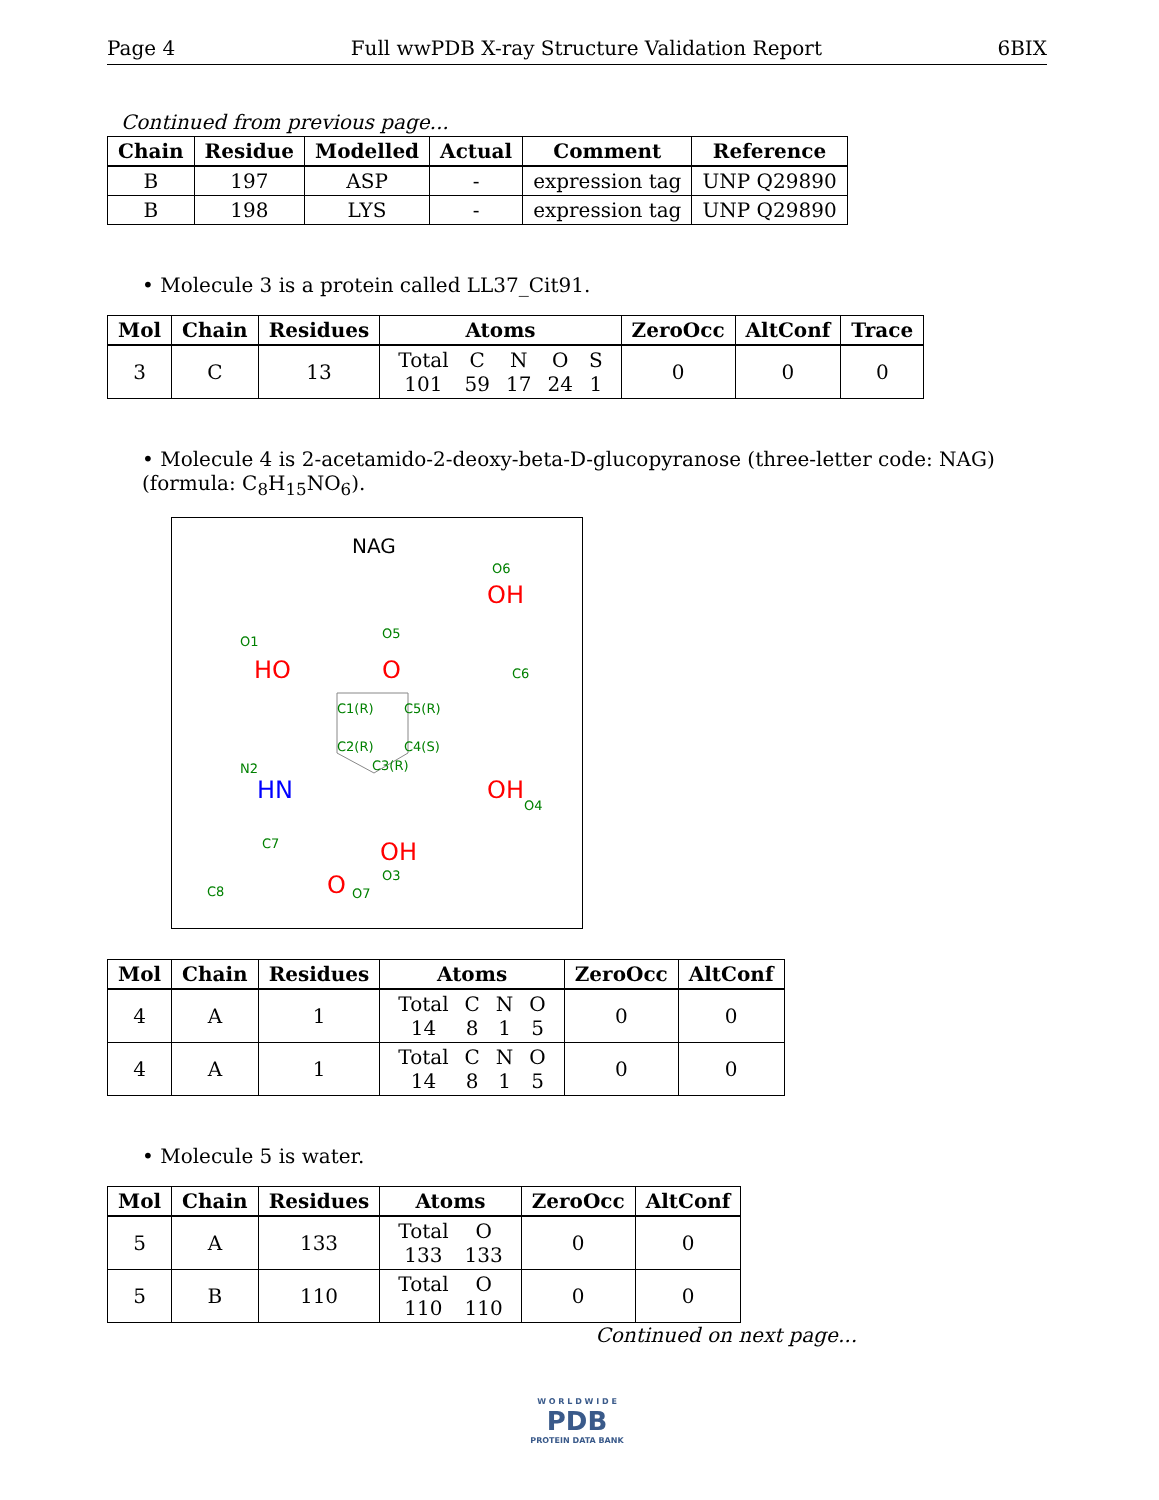Page 4 Full wwPDB X-ray Structure Validation Report 6BIX
Continued from previous page...
| Chain | Residue | Modelled | Actual | Comment | Reference |
| --- | --- | --- | --- | --- | --- |
| B | 197 | ASP | - | expression tag | UNP Q29890 |
| B | 198 | LYS | - | expression tag | UNP Q29890 |
• Molecule 3 is a protein called LL37_Cit91.
| Mol | Chain | Residues | Atoms | ZeroOcc | AltConf | Trace |
| --- | --- | --- | --- | --- | --- | --- |
| 3 | C | 13 | / Total / C / N / O / S / / 101 / 59 / 17 / 24 / 1 / | 0 | 0 | 0 |
• Molecule 4 is 2-acetamido-2-deoxy-beta-D-glucopyranose (three-letter code: NAG) (formula: C<sub>8</sub>H<sub>15</sub>NO<sub>6</sub>).
NAG
OH
O6
O
O5
HO
O1
C6
C1(R)
C5(R)
C2(R)
C4(S)
C3(R)
HN
N2
OH
O4
OH
O3
C7
C8
O
O7
| Mol | Chain | Residues | Atoms | ZeroOcc | AltConf |
| --- | --- | --- | --- | --- | --- |
| 4 | A | 1 | / Total / C / N / O / / 14 / 8 / 1 / 5 / | 0 | 0 |
| 4 | A | 1 | / Total / C / N / O / / 14 / 8 / 1 / 5 / | 0 | 0 |
• Molecule 5 is water.
| Mol | Chain | Residues | Atoms | ZeroOcc | AltConf |
| --- | --- | --- | --- | --- | --- |
| 5 | A | 133 | / Total / O / / 133 / 133 / | 0 | 0 |
| 5 | B | 110 | / Total / O / / 110 / 110 / | 0 | 0 |
Continued on next page...
W O R L D W I D E
PDB
PROTEIN DATA BANK